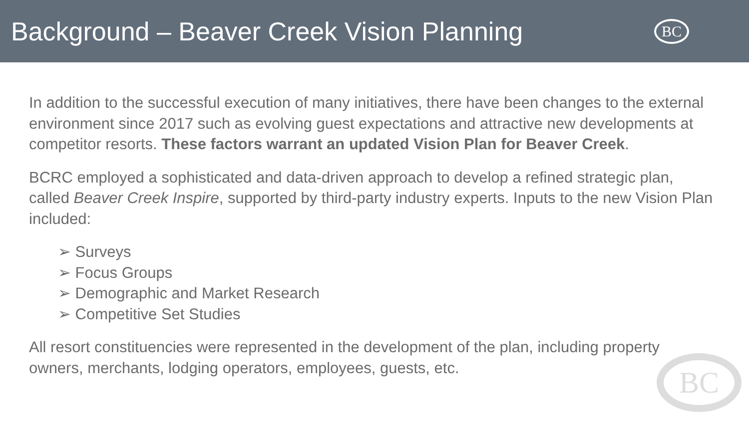Background – Beaver Creek Vision Planning
BC
BC
In addition to the successful execution of many initiatives, there have been changes to the external environment since 2017 such as evolving guest expectations and attractive new developments at competitor resorts. These factors warrant an updated Vision Plan for Beaver Creek.
BCRC employed a sophisticated and data-driven approach to develop a refined strategic plan, called Beaver Creek Inspire, supported by third-party industry experts. Inputs to the new Vision Plan included:
➢ Surveys
➢ Focus Groups
➢ Demographic and Market Research
➢ Competitive Set Studies
All resort constituencies were represented in the development of the plan, including property owners, merchants, lodging operators, employees, guests, etc.